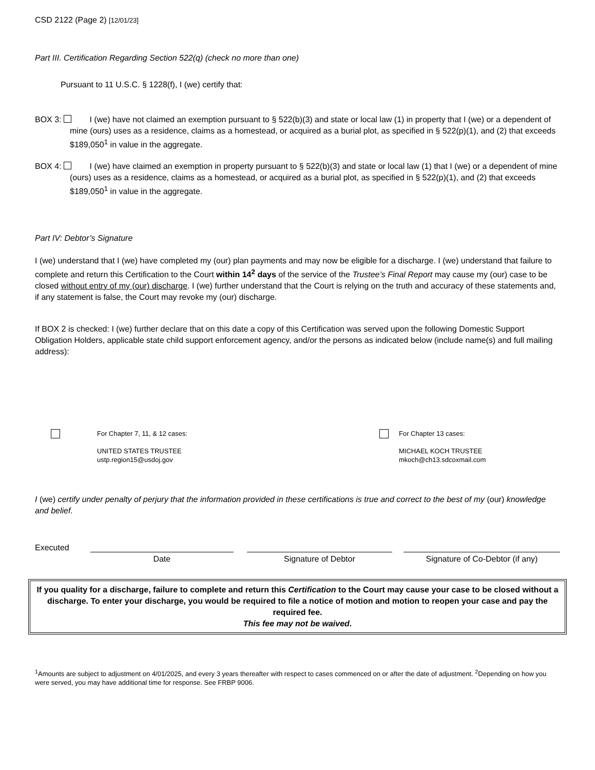CSD 2122 (Page 2) [12/01/23]
Part III. Certification Regarding Section 522(q) (check no more than one)
Pursuant to 11 U.S.C. § 1228(f), I (we) certify that:
BOX 3: I (we) have not claimed an exemption pursuant to § 522(b)(3) and state or local law (1) in property that I (we) or a dependent of mine (ours) uses as a residence, claims as a homestead, or acquired as a burial plot, as specified in § 522(p)(1), and (2) that exceeds $189,050<sup>1</sup> in value in the aggregate.
BOX 4: I (we) have claimed an exemption in property pursuant to § 522(b)(3) and state or local law (1) that I (we) or a dependent of mine (ours) uses as a residence, claims as a homestead, or acquired as a burial plot, as specified in § 522(p)(1), and (2) that exceeds $189,050<sup>1</sup> in value in the aggregate.
Part IV: Debtor’s Signature
I (we) understand that I (we) have completed my (our) plan payments and may now be eligible for a discharge. I (we) understand that failure to complete and return this Certification to the Court within 14<sup>2</sup> days of the service of the Trustee’s Final Report may cause my (our) case to be closed without entry of my (our) discharge. I (we) further understand that the Court is relying on the truth and accuracy of these statements and, if any statement is false, the Court may revoke my (our) discharge.
If BOX 2 is checked: I (we) further declare that on this date a copy of this Certification was served upon the following Domestic Support Obligation Holders, applicable state child support enforcement agency, and/or the persons as indicated below (include name(s) and full mailing address):
For Chapter 7, 11, & 12 cases:
UNITED STATES TRUSTEE
ustp.region15@usdoj.gov
For Chapter 13 cases:
MICHAEL KOCH TRUSTEE
mkoch@ch13.sdcoxmail.com
I (we) certify under penalty of perjury that the information provided in these certifications is true and correct to the best of my (our) knowledge and belief.
Executed
Date
Signature of Debtor
Signature of Co-Debtor (if any)
If you quality for a discharge, failure to complete and return this Certification to the Court may cause your case to be closed without a discharge. To enter your discharge, you would be required to file a notice of motion and motion to reopen your case and pay the required fee.
This fee may not be waived.
<sup>1</sup> Amounts are subject to adjustment on 4/01/2025, and every 3 years thereafter with respect to cases commenced on or after the date of adjustment. <sup>2</sup>Depending on how you were served, you may have additional time for response. See FRBP 9006.